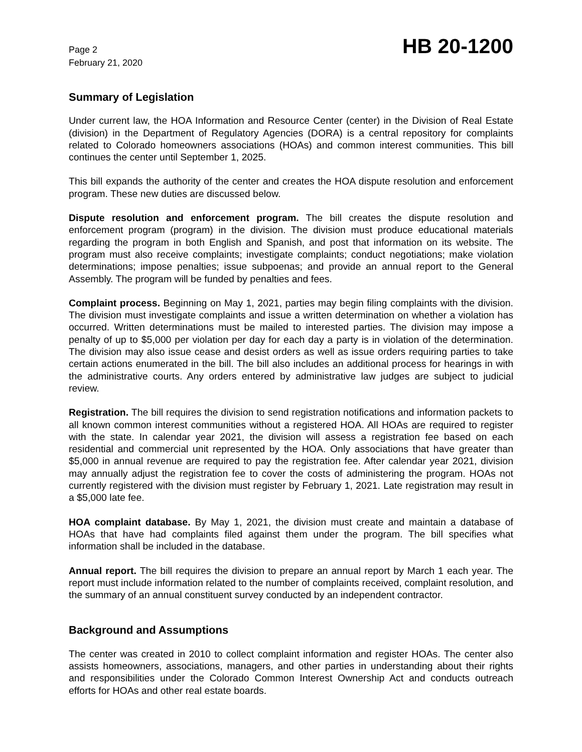Page 2
February 21, 2020
HB 20-1200
Summary of Legislation
Under current law, the HOA Information and Resource Center (center) in the Division of Real Estate (division) in the Department of Regulatory Agencies (DORA) is a central repository for complaints related to Colorado homeowners associations (HOAs) and common interest communities. This bill continues the center until September 1, 2025.
This bill expands the authority of the center and creates the HOA dispute resolution and enforcement program. These new duties are discussed below.
Dispute resolution and enforcement program. The bill creates the dispute resolution and enforcement program (program) in the division. The division must produce educational materials regarding the program in both English and Spanish, and post that information on its website. The program must also receive complaints; investigate complaints; conduct negotiations; make violation determinations; impose penalties; issue subpoenas; and provide an annual report to the General Assembly. The program will be funded by penalties and fees.
Complaint process. Beginning on May 1, 2021, parties may begin filing complaints with the division. The division must investigate complaints and issue a written determination on whether a violation has occurred. Written determinations must be mailed to interested parties. The division may impose a penalty of up to $5,000 per violation per day for each day a party is in violation of the determination. The division may also issue cease and desist orders as well as issue orders requiring parties to take certain actions enumerated in the bill. The bill also includes an additional process for hearings in with the administrative courts. Any orders entered by administrative law judges are subject to judicial review.
Registration. The bill requires the division to send registration notifications and information packets to all known common interest communities without a registered HOA. All HOAs are required to register with the state. In calendar year 2021, the division will assess a registration fee based on each residential and commercial unit represented by the HOA. Only associations that have greater than $5,000 in annual revenue are required to pay the registration fee. After calendar year 2021, division may annually adjust the registration fee to cover the costs of administering the program. HOAs not currently registered with the division must register by February 1, 2021. Late registration may result in a $5,000 late fee.
HOA complaint database. By May 1, 2021, the division must create and maintain a database of HOAs that have had complaints filed against them under the program. The bill specifies what information shall be included in the database.
Annual report. The bill requires the division to prepare an annual report by March 1 each year. The report must include information related to the number of complaints received, complaint resolution, and the summary of an annual constituent survey conducted by an independent contractor.
Background and Assumptions
The center was created in 2010 to collect complaint information and register HOAs. The center also assists homeowners, associations, managers, and other parties in understanding about their rights and responsibilities under the Colorado Common Interest Ownership Act and conducts outreach efforts for HOAs and other real estate boards.